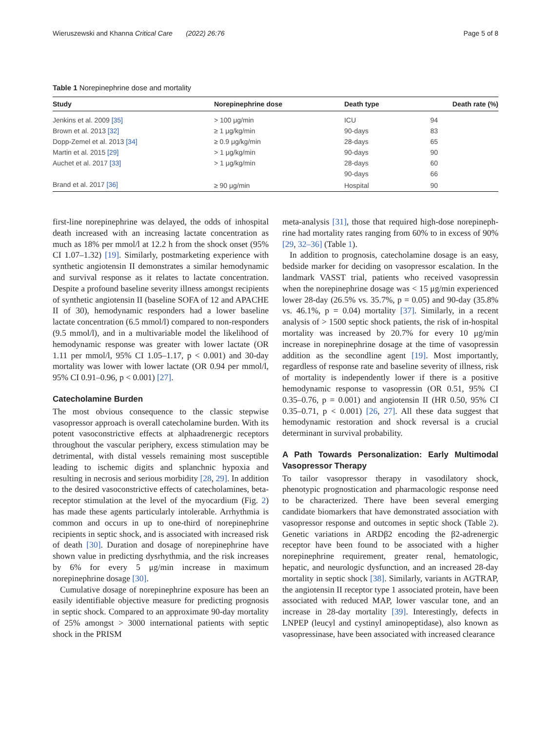Wieruszewski and Khanna Critical Care (2022) 26:76 Page 5 of 8
Table 1 Norepinephrine dose and mortality
| Study | Norepinephrine dose | Death type | Death rate (%) |
| --- | --- | --- | --- |
| Jenkins et al. 2009 [35] | > 100 μg/min | ICU | 94 |
| Brown et al. 2013 [32] | ≥ 1 μg/kg/min | 90-days | 83 |
| Dopp-Zemel et al. 2013 [34] | ≥ 0.9 μg/kg/min | 28-days | 65 |
| Martin et al. 2015 [29] | > 1 μg/kg/min | 90-days | 90 |
| Auchet et al. 2017 [33] | > 1 μg/kg/min | 28-days | 60 |
| | | 90-days | 66 |
| Brand et al. 2017 [36] | ≥ 90 μg/min | Hospital | 90 |
first-line norepinephrine was delayed, the odds of inhospital death increased with an increasing lactate concentration as much as 18% per mmol/l at 12.2 h from the shock onset (95% CI 1.07–1.32) [19]. Similarly, postmarketing experience with synthetic angiotensin II demonstrates a similar hemodynamic and survival response as it relates to lactate concentration. Despite a profound baseline severity illness amongst recipients of synthetic angiotensin II (baseline SOFA of 12 and APACHE II of 30), hemodynamic responders had a lower baseline lactate concentration (6.5 mmol/l) compared to non-responders (9.5 mmol/l), and in a multivariable model the likelihood of hemodynamic response was greater with lower lactate (OR 1.11 per mmol/l, 95% CI 1.05–1.17, p < 0.001) and 30-day mortality was lower with lower lactate (OR 0.94 per mmol/l, 95% CI 0.91–0.96, p < 0.001) [27].
Catecholamine Burden
The most obvious consequence to the classic stepwise vasopressor approach is overall catecholamine burden. With its potent vasoconstrictive effects at alphaadrenergic receptors throughout the vascular periphery, excess stimulation may be detrimental, with distal vessels remaining most susceptible leading to ischemic digits and splanchnic hypoxia and resulting in necrosis and serious morbidity [28, 29]. In addition to the desired vasoconstrictive effects of catecholamines, beta-receptor stimulation at the level of the myocardium (Fig. 2) has made these agents particularly intolerable. Arrhythmia is common and occurs in up to one-third of norepinephrine recipients in septic shock, and is associated with increased risk of death [30]. Duration and dosage of norepinephrine have shown value in predicting dysrhythmia, and the risk increases by 6% for every 5 μg/min increase in maximum norepinephrine dosage [30].
Cumulative dosage of norepinephrine exposure has been an easily identifiable objective measure for predicting prognosis in septic shock. Compared to an approximate 90-day mortality of 25% amongst > 3000 international patients with septic shock in the PRISM
meta-analysis [31], those that required high-dose norepineph-rine had mortality rates ranging from 60% to in excess of 90% [29, 32–36] (Table 1).
In addition to prognosis, catecholamine dosage is an easy, bedside marker for deciding on vasopressor escalation. In the landmark VASST trial, patients who received vasopressin when the norepinephrine dosage was < 15 μg/min experienced lower 28-day (26.5% vs. 35.7%, p = 0.05) and 90-day (35.8% vs. 46.1%, p = 0.04) mortality [37]. Similarly, in a recent analysis of > 1500 septic shock patients, the risk of in-hospital mortality was increased by 20.7% for every 10 μg/min increase in norepinephrine dosage at the time of vasopressin addition as the secondline agent [19]. Most importantly, regardless of response rate and baseline severity of illness, risk of mortality is independently lower if there is a positive hemodynamic response to vasopressin (OR 0.51, 95% CI 0.35–0.76, p = 0.001) and angiotensin II (HR 0.50, 95% CI 0.35–0.71, p < 0.001) [26, 27]. All these data suggest that hemodynamic restoration and shock reversal is a crucial determinant in survival probability.
A Path Towards Personalization: Early Multimodal Vasopressor Therapy
To tailor vasopressor therapy in vasodilatory shock, phenotypic prognostication and pharmacologic response need to be characterized. There have been several emerging candidate biomarkers that have demonstrated association with vasopressor response and outcomes in septic shock (Table 2). Genetic variations in ARDβ2 encoding the β2-adrenergic receptor have been found to be associated with a higher norepinephrine requirement, greater renal, hematologic, hepatic, and neurologic dysfunction, and an increased 28-day mortality in septic shock [38]. Similarly, variants in AGTRAP, the angiotensin II receptor type 1 associated protein, have been associated with reduced MAP, lower vascular tone, and an increase in 28-day mortality [39]. Interestingly, defects in LNPEP (leucyl and cystinyl aminopeptidase), also known as vasopressinase, have been associated with increased clearance